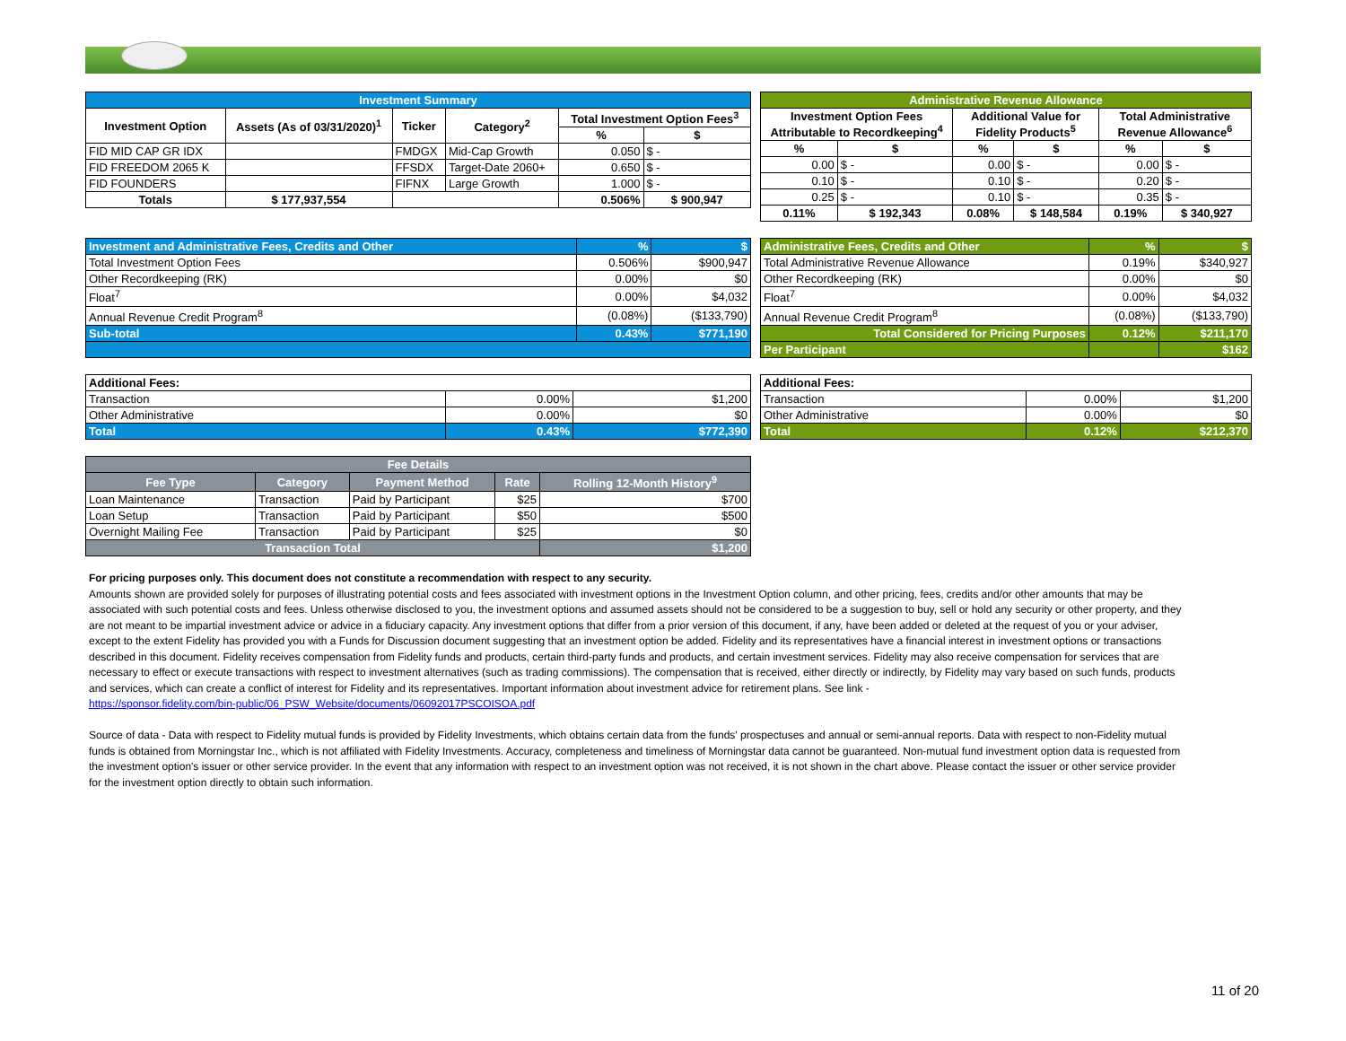| Investment Summary | | | | | |
| --- | --- | --- | --- | --- | --- |
| Investment Option | Assets (As of 03/31/2020)<sup>1</sup> | Ticker | Category<sup>2</sup> | Total Investment Option Fees<sup>3</sup> | |
| | | | | % | $ |
| FID MID CAP GR IDX | | FMDGX | Mid-Cap Growth | 0.050 | $ - |
| FID FREEDOM 2065 K | | FFSDX | Target-Date 2060+ | 0.650 | $ - |
| FID FOUNDERS | | FIFNX | Large Growth | 1.000 | $ - |
| Totals | $ 177,937,554 | | | 0.506% | $ 900,947 |
| Administrative Revenue Allowance | | | | | |
| --- | --- | --- | --- | --- | --- |
| Investment Option Fees Attributable to Recordkeeping<sup>4</sup> | | Additional Value for Fidelity Products<sup>5</sup> | | Total Administrative Revenue Allowance<sup>6</sup> | |
| % | $ | % | $ | % | $ |
| 0.00 | $ - | 0.00 | $ - | 0.00 | $ - |
| 0.10 | $ - | 0.10 | $ - | 0.20 | $ - |
| 0.25 | $ - | 0.10 | $ - | 0.35 | $ - |
| 0.11% | $ 192,343 | 0.08% | $ 148,584 | 0.19% | $ 340,927 |
| Investment and Administrative Fees, Credits and Other | % | $ |
| Total Investment Option Fees | 0.506% | $900,947 |
| Other Recordkeeping (RK) | 0.00% | $0 |
| Float<sup>7</sup> | 0.00% | $4,032 |
| Annual Revenue Credit Program<sup>8</sup> | (0.08%) | ($133,790) |
| Sub-total | 0.43% | $771,190 |
| Administrative Fees, Credits and Other | % | $ |
| Total Administrative Revenue Allowance | 0.19% | $340,927 |
| Other Recordkeeping (RK) | 0.00% | $0 |
| Float<sup>7</sup> | 0.00% | $4,032 |
| Annual Revenue Credit Program<sup>8</sup> | (0.08%) | ($133,790) |
| Total Considered for Pricing Purposes | 0.12% | $211,170 |
| Per Participant | | $162 |
| Additional Fees: | | |
| --- | --- | --- |
| Transaction | 0.00% | $1,200 |
| Other Administrative | 0.00% | $0 |
| Total | 0.43% | $772,390 |
| Additional Fees: | | |
| --- | --- | --- |
| Transaction | 0.00% | $1,200 |
| Other Administrative | 0.00% | $0 |
| Total | 0.12% | $212,370 |
| Fee Details | | | | |
| --- | --- | --- | --- | --- |
| Fee Type | Category | Payment Method | Rate | Rolling 12-Month History<sup>9</sup> |
| Loan Maintenance | Transaction | Paid by Participant | $25 | $700 |
| Loan Setup | Transaction | Paid by Participant | $50 | $500 |
| Overnight Mailing Fee | Transaction | Paid by Participant | $25 | $0 |
| Transaction Total | | | | $1,200 |
For pricing purposes only. This document does not constitute a recommendation with respect to any security.
Amounts shown are provided solely for purposes of illustrating potential costs and fees associated with investment options in the Investment Option column, and other pricing, fees, credits and/or other amounts that may be associated with such potential costs and fees. Unless otherwise disclosed to you, the investment options and assumed assets should not be considered to be a suggestion to buy, sell or hold any security or other property, and they are not meant to be impartial investment advice or advice in a fiduciary capacity. Any investment options that differ from a prior version of this document, if any, have been added or deleted at the request of you or your adviser, except to the extent Fidelity has provided you with a Funds for Discussion document suggesting that an investment option be added. Fidelity and its representatives have a financial interest in investment options or transactions described in this document. Fidelity receives compensation from Fidelity funds and products, certain third-party funds and products, and certain investment services. Fidelity may also receive compensation for services that are necessary to effect or execute transactions with respect to investment alternatives (such as trading commissions). The compensation that is received, either directly or indirectly, by Fidelity may vary based on such funds, products and services, which can create a conflict of interest for Fidelity and its representatives. Important information about investment advice for retirement plans. See link -
https://sponsor.fidelity.com/bin-public/06_PSW_Website/documents/06092017PSCOISOA.pdf
Source of data - Data with respect to Fidelity mutual funds is provided by Fidelity Investments, which obtains certain data from the funds' prospectuses and annual or semi-annual reports. Data with respect to non-Fidelity mutual funds is obtained from Morningstar Inc., which is not affiliated with Fidelity Investments. Accuracy, completeness and timeliness of Morningstar data cannot be guaranteed. Non-mutual fund investment option data is requested from the investment option's issuer or other service provider. In the event that any information with respect to an investment option was not received, it is not shown in the chart above. Please contact the issuer or other service provider for the investment option directly to obtain such information.
11 of 20